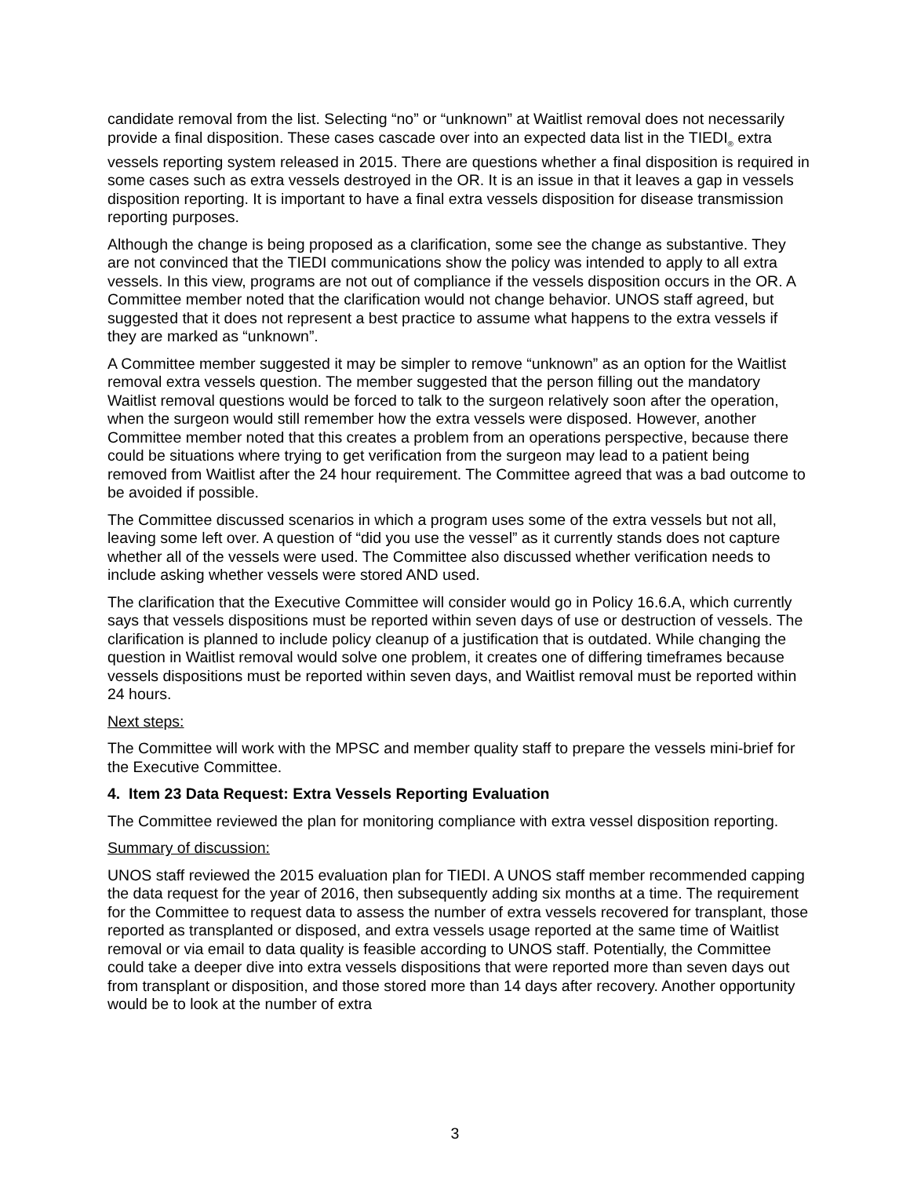candidate removal from the list. Selecting “no” or “unknown” at Waitlist removal does not necessarily provide a final disposition. These cases cascade over into an expected data list in the TIEDI<sub>®</sub> extra vessels reporting system released in 2015. There are questions whether a final disposition is required in some cases such as extra vessels destroyed in the OR. It is an issue in that it leaves a gap in vessels disposition reporting. It is important to have a final extra vessels disposition for disease transmission reporting purposes.
Although the change is being proposed as a clarification, some see the change as substantive. They are not convinced that the TIEDI communications show the policy was intended to apply to all extra vessels. In this view, programs are not out of compliance if the vessels disposition occurs in the OR. A Committee member noted that the clarification would not change behavior. UNOS staff agreed, but suggested that it does not represent a best practice to assume what happens to the extra vessels if they are marked as “unknown”.
A Committee member suggested it may be simpler to remove “unknown” as an option for the Waitlist removal extra vessels question. The member suggested that the person filling out the mandatory Waitlist removal questions would be forced to talk to the surgeon relatively soon after the operation, when the surgeon would still remember how the extra vessels were disposed. However, another Committee member noted that this creates a problem from an operations perspective, because there could be situations where trying to get verification from the surgeon may lead to a patient being removed from Waitlist after the 24 hour requirement. The Committee agreed that was a bad outcome to be avoided if possible.
The Committee discussed scenarios in which a program uses some of the extra vessels but not all, leaving some left over. A question of “did you use the vessel” as it currently stands does not capture whether all of the vessels were used. The Committee also discussed whether verification needs to include asking whether vessels were stored AND used.
The clarification that the Executive Committee will consider would go in Policy 16.6.A, which currently says that vessels dispositions must be reported within seven days of use or destruction of vessels. The clarification is planned to include policy cleanup of a justification that is outdated. While changing the question in Waitlist removal would solve one problem, it creates one of differing timeframes because vessels dispositions must be reported within seven days, and Waitlist removal must be reported within 24 hours.
Next steps:
The Committee will work with the MPSC and member quality staff to prepare the vessels mini-brief for the Executive Committee.
4. Item 23 Data Request: Extra Vessels Reporting Evaluation
The Committee reviewed the plan for monitoring compliance with extra vessel disposition reporting.
Summary of discussion:
UNOS staff reviewed the 2015 evaluation plan for TIEDI. A UNOS staff member recommended capping the data request for the year of 2016, then subsequently adding six months at a time. The requirement for the Committee to request data to assess the number of extra vessels recovered for transplant, those reported as transplanted or disposed, and extra vessels usage reported at the same time of Waitlist removal or via email to data quality is feasible according to UNOS staff. Potentially, the Committee could take a deeper dive into extra vessels dispositions that were reported more than seven days out from transplant or disposition, and those stored more than 14 days after recovery. Another opportunity would be to look at the number of extra
3